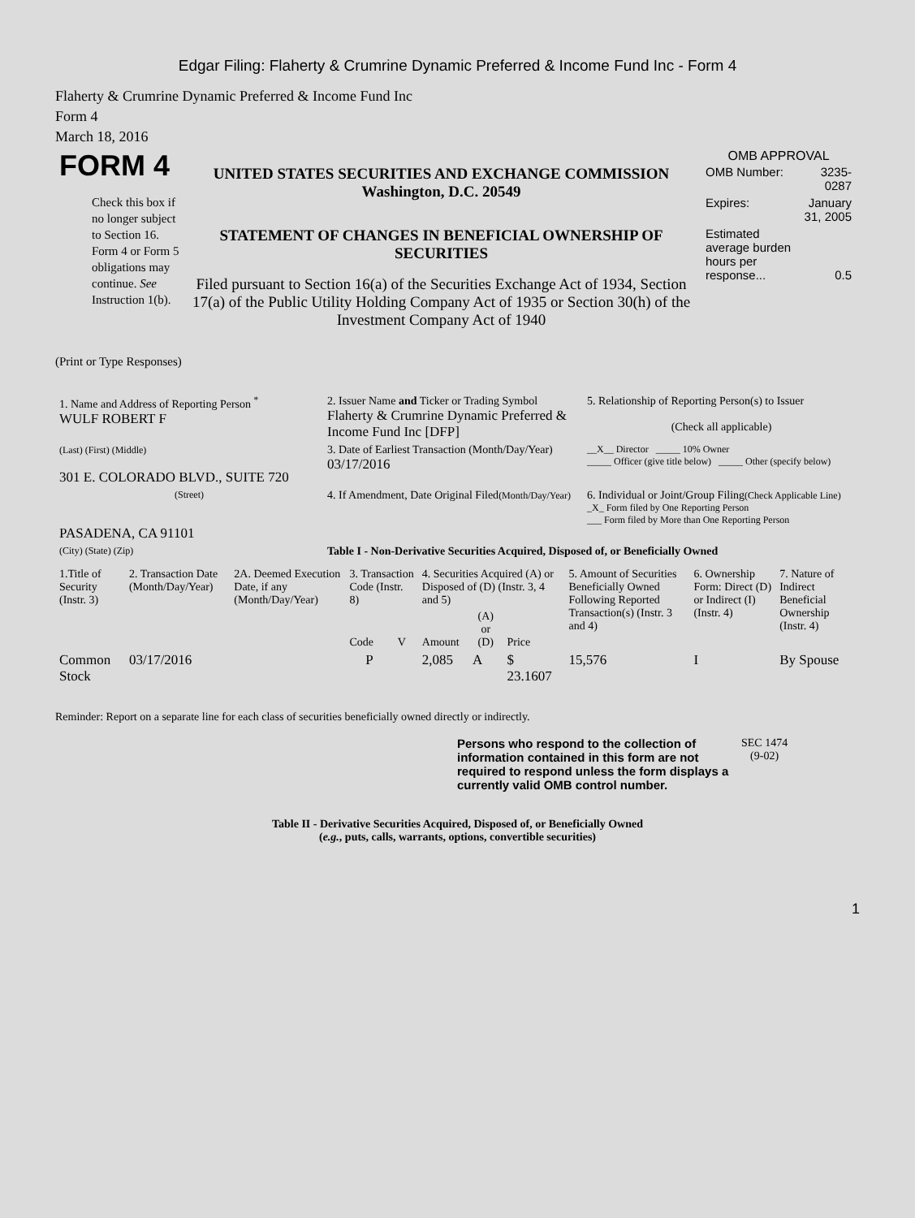Edgar Filing: Flaherty & Crumrine Dynamic Preferred & Income Fund Inc - Form 4
Flaherty & Crumrine Dynamic Preferred & Income Fund Inc
Form 4
March 18, 2016
| FORM 4 Check this box if no longer subject to Section 16. Form 4 or Form 5 obligations may continue. See Instruction 1(b). | UNITED STATES SECURITIES AND EXCHANGE COMMISSION Washington, D.C. 20549 STATEMENT OF CHANGES IN BENEFICIAL OWNERSHIP OF SECURITIES Filed pursuant to Section 16(a) of the Securities Exchange Act of 1934, Section 17(a) of the Public Utility Holding Company Act of 1935 or Section 30(h) of the Investment Company Act of 1940 | OMB APPROVAL / OMB Number: / 3235-0287 / / Expires: / January 31, 2005 / / Estimated average burden hours per response... / 0.5 / |
(Print or Type Responses)
| 1. Name and Address of Reporting Person <sup>*</sup> WULF ROBERT F | 2. Issuer Name and Ticker or Trading Symbol Flaherty & Crumrine Dynamic Preferred & Income Fund Inc [DFP] | 5. Relationship of Reporting Person(s) to Issuer (Check all applicable) |
| (Last) (First) (Middle) 301 E. COLORADO BLVD., SUITE 720 | 3. Date of Earliest Transaction (Month/Day/Year) 03/17/2016 | __X__ Director _____ 10% Owner _____ Officer (give title below) _____ Other (specify below) |
| (Street) PASADENA, CA 91101 | 4. If Amendment, Date Original Filed (Month/Day/Year) | 6. Individual or Joint/Group Filing (Check Applicable Line) _X_ Form filed by One Reporting Person ___ Form filed by More than One Reporting Person |
| (City) (State) (Zip) | Table I - Non-Derivative Securities Acquired, Disposed of, or Beneficially Owned | |
| 1.Title of Security (Instr. 3) | 2. Transaction Date (Month/Day/Year) | 2A. Deemed Execution Date, if any (Month/Day/Year) | 3. Transaction Code (Instr. 8) | | 4. Securities Acquired (A) or Disposed of (D) (Instr. 3, 4 and 5) | | | 5. Amount of Securities Beneficially Owned Following Reported Transaction(s) (Instr. 3 and 4) | 6. Ownership Form: Direct (D) or Indirect (I) (Instr. 4) | 7. Nature of Indirect Beneficial Ownership (Instr. 4) |
| --- | --- | --- | --- | --- | --- | --- | --- | --- | --- | --- |
| | | | Code | V | Amount | (A) or (D) | Price | | | |
| Common Stock | 03/17/2016 | | P | | 2,085 | A | $ 23.1607 | 15,576 | I | By Spouse |
Reminder: Report on a separate line for each class of securities beneficially owned directly or indirectly.
| Persons who respond to the collection of information contained in this form are not required to respond unless the form displays a currently valid OMB control number. | SEC 1474 (9-02) |
Table II - Derivative Securities Acquired, Disposed of, or Beneficially Owned
(e.g., puts, calls, warrants, options, convertible securities)
1